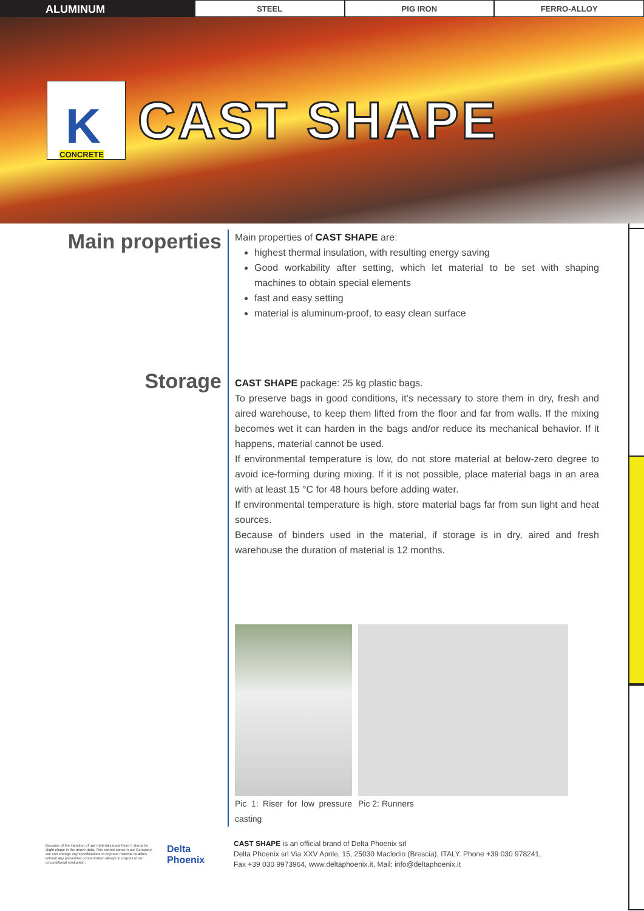ALUMINUM
STEEL PIG IRON FERRO-ALLOY
K CONCRETE
CAST SHAPE
Main properties
Main properties of CAST SHAPE are:
highest thermal insulation, with resulting energy saving
Good workability after setting, which let material to be set with shaping machines to obtain special elements
fast and easy setting
material is aluminum-proof, to easy clean surface
Storage
CAST SHAPE package: 25 kg plastic bags.
To preserve bags in good conditions, it’s necessary to store them in dry, fresh and aired warehouse, to keep them lifted from the floor and far from walls. If the mixing becomes wet it can harden in the bags and/or reduce its mechanical behavior. If it happens, material cannot be used.
If environmental temperature is low, do not store material at below-zero degree to avoid ice-forming during mixing. If it is not possible, place material bags in an area with at least 15 °C for 48 hours before adding water.
If environmental temperature is high, store material bags far from sun light and heat sources.
Because of binders used in the material, if storage is in dry, aired and fresh warehouse the duration of material is 12 months.
Pic 1: Riser for low pressure casting
Pic 2: Runners
Because of the variation of raw materials used there it shoud be slight chage in the above data. This cannot concern our Company. We can change any specifications to improve material qualities without any preventive comunication always in respect of our unconditional evaluation.
Delta Phoenix
CAST SHAPE is an official brand of Delta Phoenix srl
Delta Phoenix srl Via XXV Aprile, 15, 25030 Maclodio (Brescia), ITALY. Phone +39 030 978241,
Fax +39 030 9973964, www.deltaphoenix.it, Mail: info@deltaphoenix.it